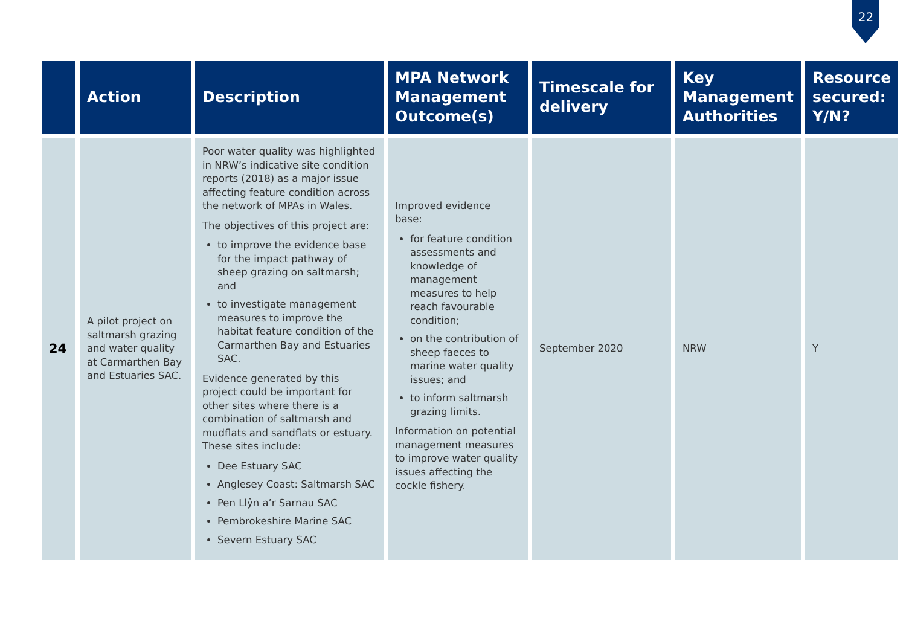22
| | Action | Description | MPA Network Management Outcome(s) | Timescale for delivery | Key Management Authorities | Resource secured: Y/N? |
| --- | --- | --- | --- | --- | --- | --- |
| 24 | A pilot project on saltmarsh grazing and water quality at Carmarthen Bay and Estuaries SAC. | Poor water quality was highlighted in NRW’s indicative site condition reports (2018) as a major issue affecting feature condition across the network of MPAs in Wales. The objectives of this project are: to improve the evidence base for the impact pathway of sheep grazing on saltmarsh; and to investigate management measures to improve the habitat feature condition of the Carmarthen Bay and Estuaries SAC. Evidence generated by this project could be important for other sites where there is a combination of saltmarsh and mudflats and sandflats or estuary. These sites include: Dee Estuary SAC Anglesey Coast: Saltmarsh SAC Pen Llŷn a’r Sarnau SAC Pembrokeshire Marine SAC Severn Estuary SAC | Improved evidence base: for feature condition assessments and knowledge of management measures to help reach favourable condition; on the contribution of sheep faeces to marine water quality issues; and to inform saltmarsh grazing limits. Information on potential management measures to improve water quality issues affecting the cockle fishery. | September 2020 | NRW | Y |